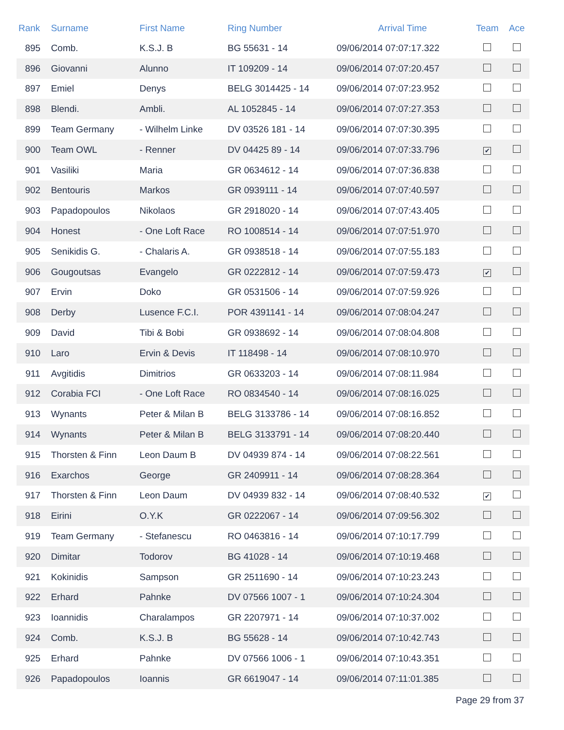| Rank | Surname | First Name | Ring Number | Arrival Time | Team | Ace |
| --- | --- | --- | --- | --- | --- | --- |
| 895 | Comb. | K.S.J. B | BG 55631 - 14 | 09/06/2014 07:07:17.322 | | |
| 896 | Giovanni | Alunno | IT 109209 - 14 | 09/06/2014 07:07:20.457 | | |
| 897 | Emiel | Denys | BELG 3014425 - 14 | 09/06/2014 07:07:23.952 | | |
| 898 | Blendi. | Ambli. | AL 1052845 - 14 | 09/06/2014 07:07:27.353 | | |
| 899 | Team Germany | - Wilhelm Linke | DV 03526 181 - 14 | 09/06/2014 07:07:30.395 | | |
| 900 | Team OWL | - Renner | DV 04425 89 - 14 | 09/06/2014 07:07:33.796 | ✔ | |
| 901 | Vasiliki | Maria | GR 0634612 - 14 | 09/06/2014 07:07:36.838 | | |
| 902 | Bentouris | Markos | GR 0939111 - 14 | 09/06/2014 07:07:40.597 | | |
| 903 | Papadopoulos | Nikolaos | GR 2918020 - 14 | 09/06/2014 07:07:43.405 | | |
| 904 | Honest | - One Loft Race | RO 1008514 - 14 | 09/06/2014 07:07:51.970 | | |
| 905 | Senikidis G. | - Chalaris A. | GR 0938518 - 14 | 09/06/2014 07:07:55.183 | | |
| 906 | Gougoutsas | Evangelo | GR 0222812 - 14 | 09/06/2014 07:07:59.473 | ✔ | |
| 907 | Ervin | Doko | GR 0531506 - 14 | 09/06/2014 07:07:59.926 | | |
| 908 | Derby | Lusence F.C.I. | POR 4391141 - 14 | 09/06/2014 07:08:04.247 | | |
| 909 | David | Tibi & Bobi | GR 0938692 - 14 | 09/06/2014 07:08:04.808 | | |
| 910 | Laro | Ervin & Devis | IT 118498 - 14 | 09/06/2014 07:08:10.970 | | |
| 911 | Avgitidis | Dimitrios | GR 0633203 - 14 | 09/06/2014 07:08:11.984 | | |
| 912 | Corabia FCI | - One Loft Race | RO 0834540 - 14 | 09/06/2014 07:08:16.025 | | |
| 913 | Wynants | Peter & Milan B | BELG 3133786 - 14 | 09/06/2014 07:08:16.852 | | |
| 914 | Wynants | Peter & Milan B | BELG 3133791 - 14 | 09/06/2014 07:08:20.440 | | |
| 915 | Thorsten & Finn | Leon Daum B | DV 04939 874 - 14 | 09/06/2014 07:08:22.561 | | |
| 916 | Exarchos | George | GR 2409911 - 14 | 09/06/2014 07:08:28.364 | | |
| 917 | Thorsten & Finn | Leon Daum | DV 04939 832 - 14 | 09/06/2014 07:08:40.532 | ✔ | |
| 918 | Eirini | O.Y.K | GR 0222067 - 14 | 09/06/2014 07:09:56.302 | | |
| 919 | Team Germany | - Stefanescu | RO 0463816 - 14 | 09/06/2014 07:10:17.799 | | |
| 920 | Dimitar | Todorov | BG 41028 - 14 | 09/06/2014 07:10:19.468 | | |
| 921 | Kokinidis | Sampson | GR 2511690 - 14 | 09/06/2014 07:10:23.243 | | |
| 922 | Erhard | Pahnke | DV 07566 1007 - 1 | 09/06/2014 07:10:24.304 | | |
| 923 | Ioannidis | Charalampos | GR 2207971 - 14 | 09/06/2014 07:10:37.002 | | |
| 924 | Comb. | K.S.J. B | BG 55628 - 14 | 09/06/2014 07:10:42.743 | | |
| 925 | Erhard | Pahnke | DV 07566 1006 - 1 | 09/06/2014 07:10:43.351 | | |
| 926 | Papadopoulos | Ioannis | GR 6619047 - 14 | 09/06/2014 07:11:01.385 | | |
Page 29 from 37